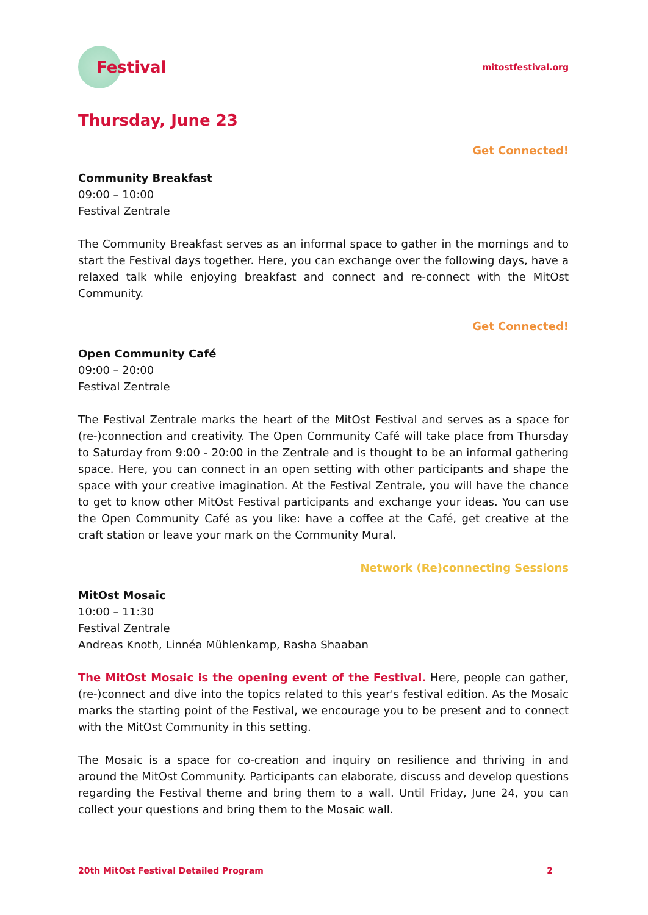Festival
mitostfestival.org
Thursday, June 23
Get Connected!
Community Breakfast
09:00 – 10:00
Festival Zentrale
The Community Breakfast serves as an informal space to gather in the mornings and to start the Festival days together. Here, you can exchange over the following days, have a relaxed talk while enjoying breakfast and connect and re-connect with the MitOst Community.
Get Connected!
Open Community Café
09:00 – 20:00
Festival Zentrale
The Festival Zentrale marks the heart of the MitOst Festival and serves as a space for (re-)connection and creativity. The Open Community Café will take place from Thursday to Saturday from 9:00 - 20:00 in the Zentrale and is thought to be an informal gathering space. Here, you can connect in an open setting with other participants and shape the space with your creative imagination. At the Festival Zentrale, you will have the chance to get to know other MitOst Festival participants and exchange your ideas. You can use the Open Community Café as you like: have a coffee at the Café, get creative at the craft station or leave your mark on the Community Mural.
Network (Re)connecting Sessions
MitOst Mosaic
10:00 – 11:30
Festival Zentrale
Andreas Knoth, Linnéa Mühlenkamp, Rasha Shaaban
The MitOst Mosaic is the opening event of the Festival. Here, people can gather, (re-)connect and dive into the topics related to this year's festival edition. As the Mosaic marks the starting point of the Festival, we encourage you to be present and to connect with the MitOst Community in this setting.
The Mosaic is a space for co-creation and inquiry on resilience and thriving in and around the MitOst Community. Participants can elaborate, discuss and develop questions regarding the Festival theme and bring them to a wall. Until Friday, June 24, you can collect your questions and bring them to the Mosaic wall.
20th MitOst Festival Detailed Program 2